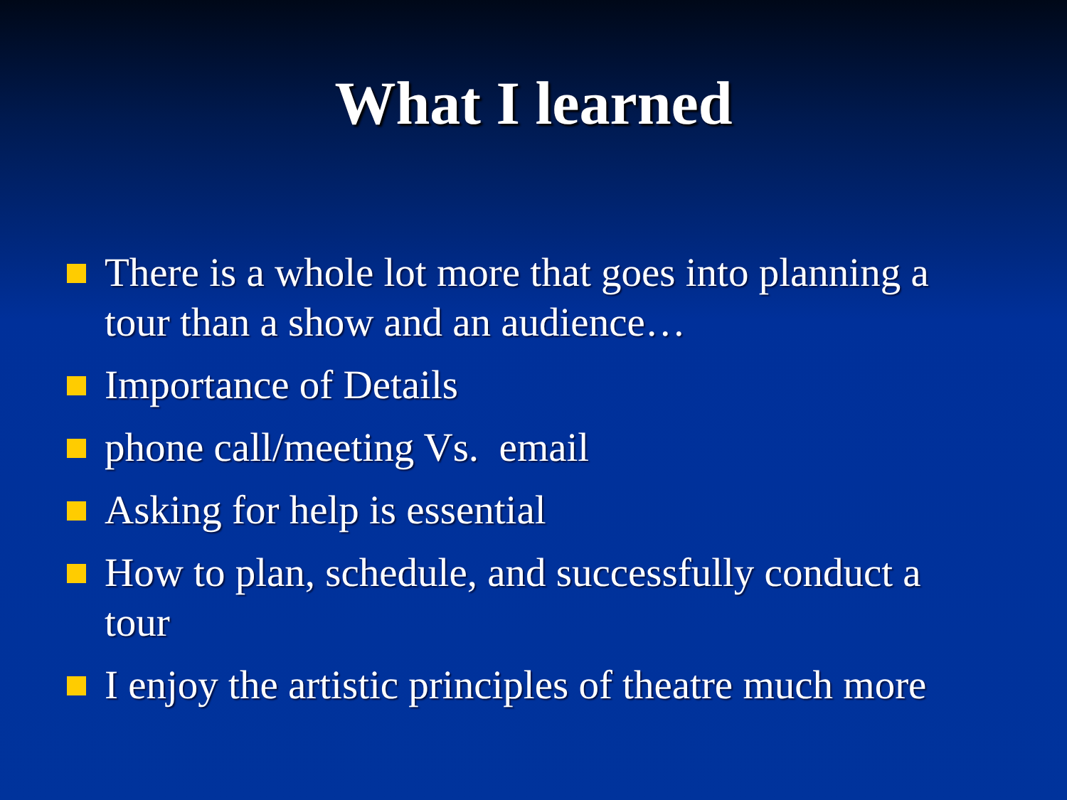What I learned
There is a whole lot more that goes into planning a tour than a show and an audience…
Importance of Details
phone call/meeting Vs. email
Asking for help is essential
How to plan, schedule, and successfully conduct a tour
I enjoy the artistic principles of theatre much more